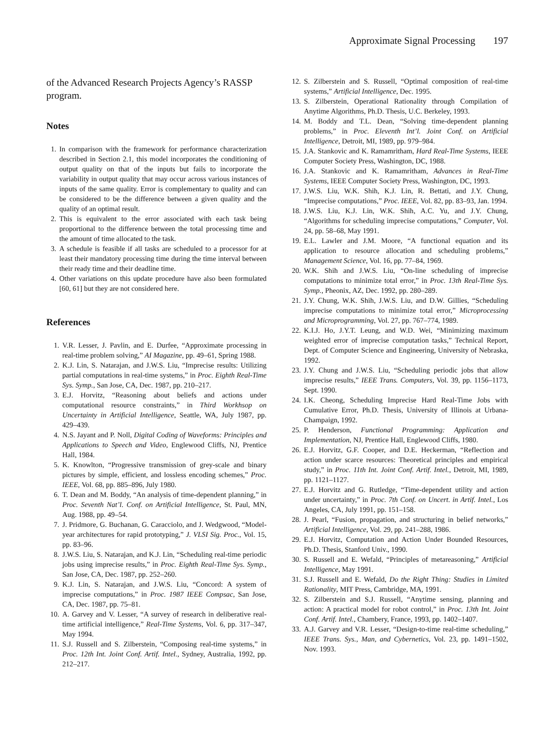Approximate Signal Processing 197
of the Advanced Research Projects Agency’s RASSP program.
Notes
1. In comparison with the framework for performance characterization described in Section 2.1, this model incorporates the conditioning of output quality on that of the inputs but fails to incorporate the variability in output quality that may occur across various instances of inputs of the same quality. Error is complementary to quality and can be considered to be the difference between a given quality and the quality of an optimal result.
2. This is equivalent to the error associated with each task being proportional to the difference between the total processing time and the amount of time allocated to the task.
3. A schedule is feasible if all tasks are scheduled to a processor for at least their mandatory processing time during the time interval between their ready time and their deadline time.
4. Other variations on this update procedure have also been formulated [60, 61] but they are not considered here.
References
1. V.R. Lesser, J. Pavlin, and E. Durfee, “Approximate processing in real-time problem solving,” AI Magazine, pp. 49–61, Spring 1988.
2. K.J. Lin, S. Natarajan, and J.W.S. Liu, “Imprecise results: Utilizing partial computations in real-time systems,” in Proc. Eighth Real-Time Sys. Symp., San Jose, CA, Dec. 1987, pp. 210–217.
3. E.J. Horvitz, “Reasoning about beliefs and actions under computational resource constraints,” in Third Workhsop on Uncertainty in Artificial Intelligence, Seattle, WA, July 1987, pp. 429–439.
4. N.S. Jayant and P. Noll, Digital Coding of Waveforms: Principles and Applications to Speech and Video, Englewood Cliffs, NJ, Prentice Hall, 1984.
5. K. Knowlton, “Progressive transmission of grey-scale and binary pictures by simple, efficient, and lossless encoding schemes,” Proc. IEEE, Vol. 68, pp. 885–896, July 1980.
6. T. Dean and M. Boddy, “An analysis of time-dependent planning,” in Proc. Seventh Nat’l. Conf. on Artificial Intelligence, St. Paul, MN, Aug. 1988, pp. 49–54.
7. J. Pridmore, G. Buchanan, G. Caracciolo, and J. Wedgwood, “Model-year architectures for rapid prototyping,” J. VLSI Sig. Proc., Vol. 15, pp. 83–96.
8. J.W.S. Liu, S. Natarajan, and K.J. Lin, “Scheduling real-time periodic jobs using imprecise results,” in Proc. Eighth Real-Time Sys. Symp., San Jose, CA, Dec. 1987, pp. 252–260.
9. K.J. Lin, S. Natarajan, and J.W.S. Liu, “Concord: A system of imprecise computations,” in Proc. 1987 IEEE Compsac, San Jose, CA, Dec. 1987, pp. 75–81.
10. A. Garvey and V. Lesser, “A survey of research in deliberative real-time artificial intelligence,” Real-Time Systems, Vol. 6, pp. 317–347, May 1994.
11. S.J. Russell and S. Zilberstein, “Composing real-time systems,” in Proc. 12th Int. Joint Conf. Artif. Intel., Sydney, Australia, 1992, pp. 212–217.
12. S. Zilberstein and S. Russell, “Optimal composition of real-time systems,” Artificial Intelligence, Dec. 1995.
13. S. Zilberstein, Operational Rationality through Compilation of Anytime Algorithms, Ph.D. Thesis, U.C. Berkeley, 1993.
14. M. Boddy and T.L. Dean, “Solving time-dependent planning problems,” in Proc. Eleventh Int’l. Joint Conf. on Artificial Intelligence, Detroit, MI, 1989, pp. 979–984.
15. J.A. Stankovic and K. Ramamritham, Hard Real-Time Systems, IEEE Computer Society Press, Washington, DC, 1988.
16. J.A. Stankovic and K. Ramamritham, Advances in Real-Time Systems, IEEE Computer Society Press, Washington, DC, 1993.
17. J.W.S. Liu, W.K. Shih, K.J. Lin, R. Bettati, and J.Y. Chung, “Imprecise computations,” Proc. IEEE, Vol. 82, pp. 83–93, Jan. 1994.
18. J.W.S. Liu, K.J. Lin, W.K. Shih, A.C. Yu, and J.Y. Chung, “Algorithms for scheduling imprecise computations,” Computer, Vol. 24, pp. 58–68, May 1991.
19. E.L. Lawler and J.M. Moore, “A functional equation and its application to resource allocation and scheduling problems,” Management Science, Vol. 16, pp. 77–84, 1969.
20. W.K. Shih and J.W.S. Liu, “On-line scheduling of imprecise computations to minimize total error,” in Proc. 13th Real-Time Sys. Symp., Pheonix, AZ, Dec. 1992, pp. 280–289.
21. J.Y. Chung, W.K. Shih, J.W.S. Liu, and D.W. Gillies, “Scheduling imprecise computations to minimize total error,” Microprocessing and Microprogramming, Vol. 27, pp. 767–774, 1989.
22. K.I.J. Ho, J.Y.T. Leung, and W.D. Wei, “Minimizing maximum weighted error of imprecise computation tasks,” Technical Report, Dept. of Computer Science and Engineering, University of Nebraska, 1992.
23. J.Y. Chung and J.W.S. Liu, “Scheduling periodic jobs that allow imprecise results,” IEEE Trans. Computers, Vol. 39, pp. 1156–1173, Sept. 1990.
24. I.K. Cheong, Scheduling Imprecise Hard Real-Time Jobs with Cumulative Error, Ph.D. Thesis, University of Illinois at Urbana-Champaign, 1992.
25. P. Henderson, Functional Programming: Application and Implementation, NJ, Prentice Hall, Englewood Cliffs, 1980.
26. E.J. Horvitz, G.F. Cooper, and D.E. Heckerman, “Reflection and action under scarce resources: Theoretical principles and empirical study,” in Proc. 11th Int. Joint Conf. Artif. Intel., Detroit, MI, 1989, pp. 1121–1127.
27. E.J. Horvitz and G. Rutledge, “Time-dependent utility and action under uncertainty,” in Proc. 7th Conf. on Uncert. in Artif. Intel., Los Angeles, CA, July 1991, pp. 151–158.
28. J. Pearl, “Fusion, propagation, and structuring in belief networks,” Artificial Intelligence, Vol. 29, pp. 241–288, 1986.
29. E.J. Horvitz, Computation and Action Under Bounded Resources, Ph.D. Thesis, Stanford Univ., 1990.
30. S. Russell and E. Wefald, “Principles of metareasoning,” Artificial Intelligence, May 1991.
31. S.J. Russell and E. Wefald, Do the Right Thing: Studies in Limited Rationality, MIT Press, Cambridge, MA, 1991.
32. S. Zilberstein and S.J. Russell, “Anytime sensing, planning and action: A practical model for robot control,” in Proc. 13th Int. Joint Conf. Artif. Intel., Chambery, France, 1993, pp. 1402–1407.
33. A.J. Garvey and V.R. Lesser, “Design-to-time real-time scheduling,” IEEE Trans. Sys., Man, and Cybernetics, Vol. 23, pp. 1491–1502, Nov. 1993.